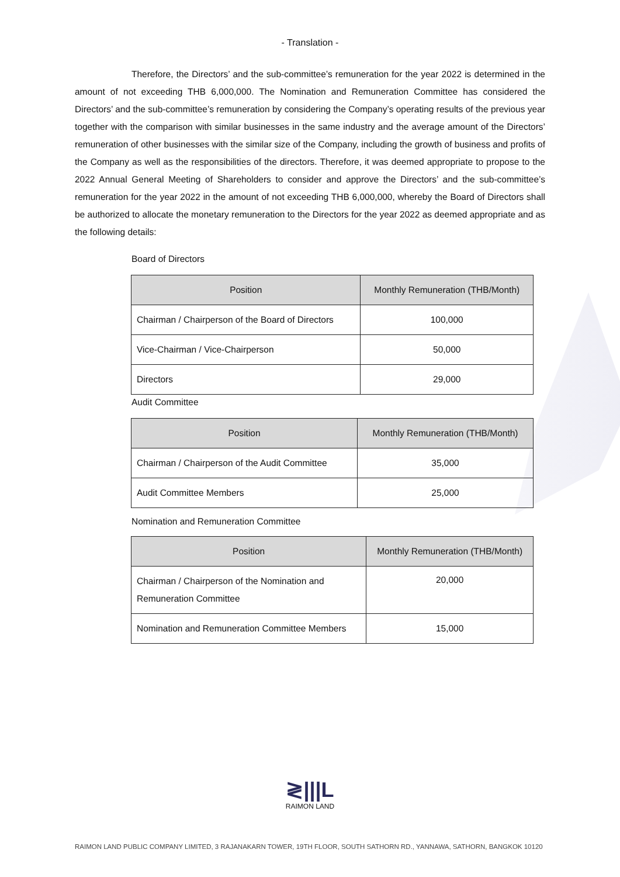- Translation -
Therefore, the Directors’ and the sub-committee’s remuneration for the year 2022 is determined in the amount of not exceeding THB 6,000,000. The Nomination and Remuneration Committee has considered the Directors’ and the sub-committee’s remuneration by considering the Company’s operating results of the previous year together with the comparison with similar businesses in the same industry and the average amount of the Directors’ remuneration of other businesses with the similar size of the Company, including the growth of business and profits of the Company as well as the responsibilities of the directors. Therefore, it was deemed appropriate to propose to the 2022 Annual General Meeting of Shareholders to consider and approve the Directors’ and the sub-committee’s remuneration for the year 2022 in the amount of not exceeding THB 6,000,000, whereby the Board of Directors shall be authorized to allocate the monetary remuneration to the Directors for the year 2022 as deemed appropriate and as the following details:
Board of Directors
| Position | Monthly Remuneration (THB/Month) |
| --- | --- |
| Chairman / Chairperson of the Board of Directors | 100,000 |
| Vice-Chairman / Vice-Chairperson | 50,000 |
| Directors | 29,000 |
Audit Committee
| Position | Monthly Remuneration (THB/Month) |
| --- | --- |
| Chairman / Chairperson of the Audit Committee | 35,000 |
| Audit Committee Members | 25,000 |
Nomination and Remuneration Committee
| Position | Monthly Remuneration (THB/Month) |
| --- | --- |
| Chairman / Chairperson of the Nomination and Remuneration Committee | 20,000 |
| Nomination and Remuneration Committee Members | 15,000 |
≷|||L
RAIMON LAND
RAIMON LAND PUBLIC COMPANY LIMITED, 3 RAJANAKARN TOWER, 19TH FLOOR, SOUTH SATHORN RD., YANNAWA, SATHORN, BANGKOK 10120